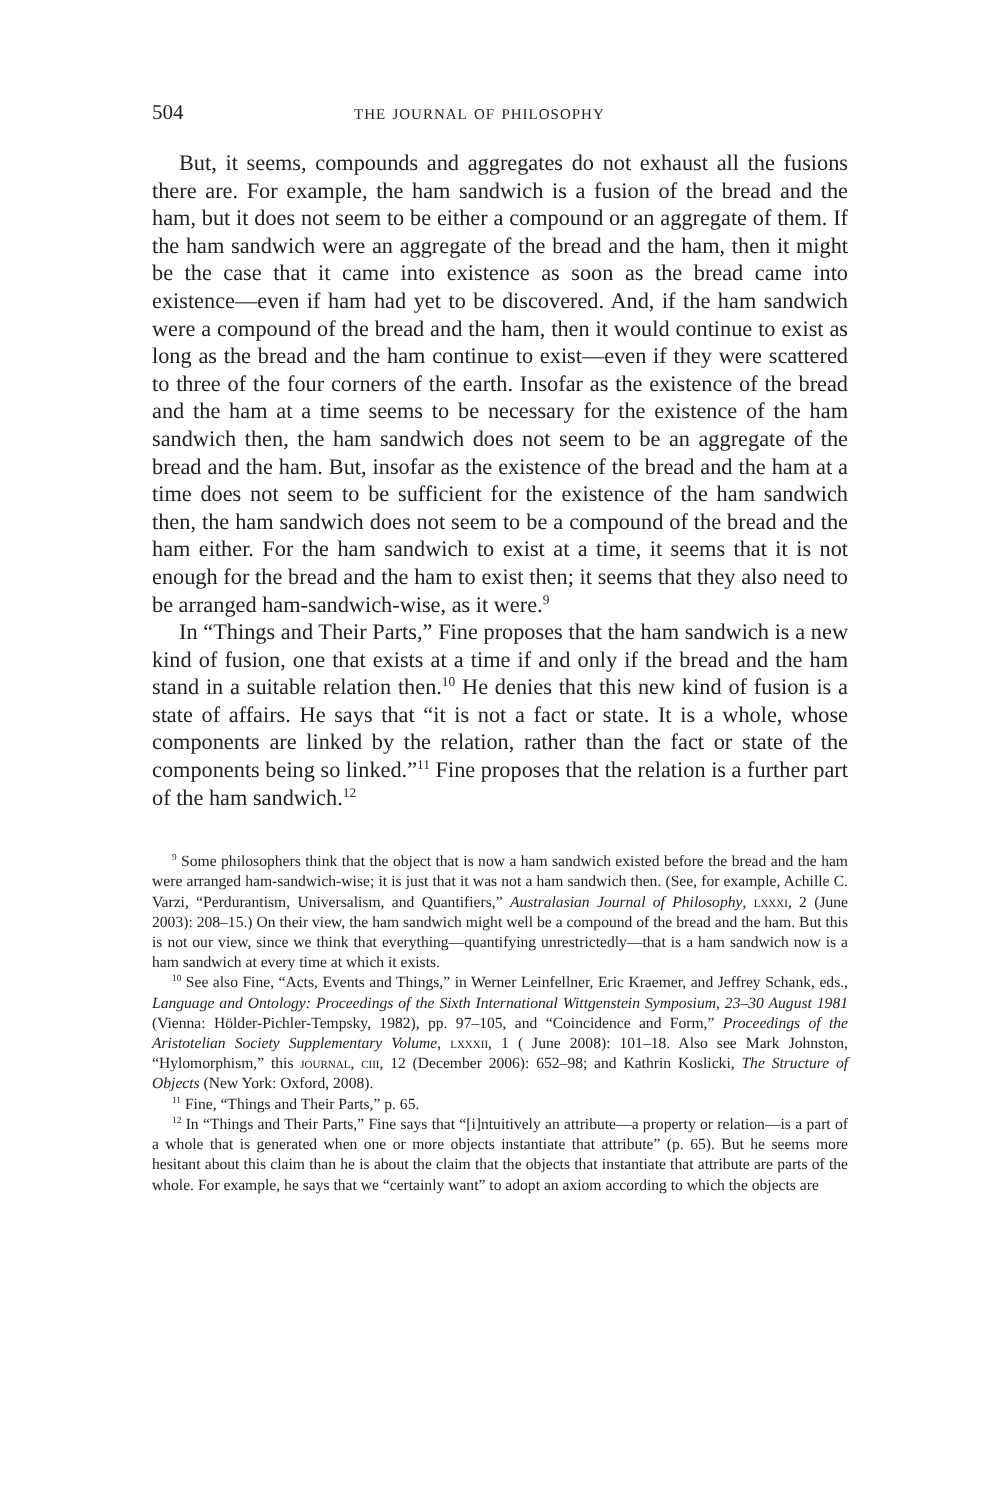504 the journal of philosophy
But, it seems, compounds and aggregates do not exhaust all the fusions there are. For example, the ham sandwich is a fusion of the bread and the ham, but it does not seem to be either a compound or an aggregate of them. If the ham sandwich were an aggregate of the bread and the ham, then it might be the case that it came into existence as soon as the bread came into existence—even if ham had yet to be discovered. And, if the ham sandwich were a compound of the bread and the ham, then it would continue to exist as long as the bread and the ham continue to exist—even if they were scattered to three of the four corners of the earth. Insofar as the existence of the bread and the ham at a time seems to be necessary for the existence of the ham sandwich then, the ham sandwich does not seem to be an aggregate of the bread and the ham. But, insofar as the existence of the bread and the ham at a time does not seem to be sufficient for the existence of the ham sandwich then, the ham sandwich does not seem to be a compound of the bread and the ham either. For the ham sandwich to exist at a time, it seems that it is not enough for the bread and the ham to exist then; it seems that they also need to be arranged ham-sandwich-wise, as it were.<sup>9</sup>
In “Things and Their Parts,” Fine proposes that the ham sandwich is a new kind of fusion, one that exists at a time if and only if the bread and the ham stand in a suitable relation then.<sup>10</sup> He denies that this new kind of fusion is a state of affairs. He says that “it is not a fact or state. It is a whole, whose components are linked by the relation, rather than the fact or state of the components being so linked.”<sup>11</sup> Fine proposes that the relation is a further part of the ham sandwich.<sup>12</sup>
<sup>9</sup> Some philosophers think that the object that is now a ham sandwich existed before the bread and the ham were arranged ham-sandwich-wise; it is just that it was not a ham sandwich then. (See, for example, Achille C. Varzi, “Perdurantism, Universalism, and Quantifiers,” Australasian Journal of Philosophy, lxxxi, 2 (June 2003): 208–15.) On their view, the ham sandwich might well be a compound of the bread and the ham. But this is not our view, since we think that everything—quantifying unrestrictedly—that is a ham sandwich now is a ham sandwich at every time at which it exists.
<sup>10</sup> See also Fine, “Acts, Events and Things,” in Werner Leinfellner, Eric Kraemer, and Jeffrey Schank, eds., Language and Ontology: Proceedings of the Sixth International Wittgenstein Symposium, 23–30 August 1981 (Vienna: Hölder-Pichler-Tempsky, 1982), pp. 97–105, and “Coincidence and Form,” Proceedings of the Aristotelian Society Supplementary Volume, lxxxii, 1 ( June 2008): 101–18. Also see Mark Johnston, “Hylomorphism,” this journal, ciii, 12 (December 2006): 652–98; and Kathrin Koslicki, The Structure of Objects (New York: Oxford, 2008).
<sup>11</sup> Fine, “Things and Their Parts,” p. 65.
<sup>12</sup> In “Things and Their Parts,” Fine says that “[i]ntuitively an attribute—a property or relation—is a part of a whole that is generated when one or more objects instantiate that attribute” (p. 65). But he seems more hesitant about this claim than he is about the claim that the objects that instantiate that attribute are parts of the whole. For example, he says that we “certainly want” to adopt an axiom according to which the objects are